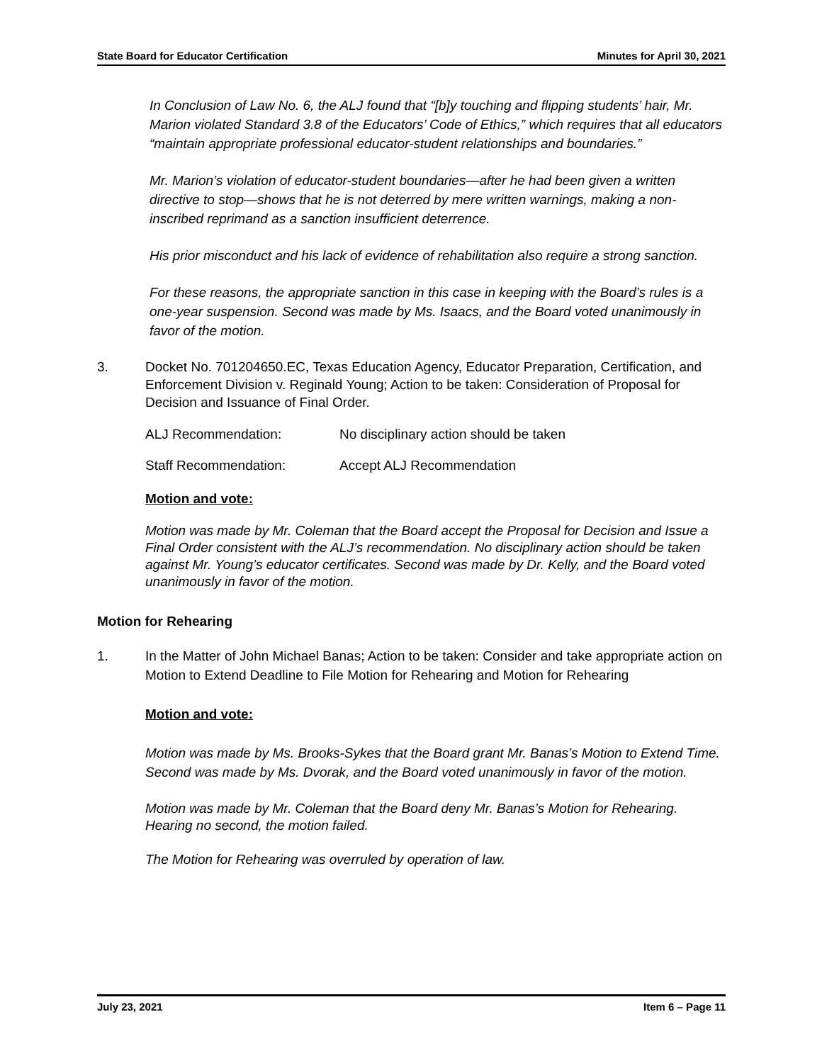State Board for Educator Certification Minutes for April 30, 2021
In Conclusion of Law No. 6, the ALJ found that “[b]y touching and flipping students’ hair, Mr. Marion violated Standard 3.8 of the Educators’ Code of Ethics,” which requires that all educators “maintain appropriate professional educator-student relationships and boundaries.”
Mr. Marion’s violation of educator-student boundaries—after he had been given a written directive to stop—shows that he is not deterred by mere written warnings, making a non-inscribed reprimand as a sanction insufficient deterrence.
His prior misconduct and his lack of evidence of rehabilitation also require a strong sanction.
For these reasons, the appropriate sanction in this case in keeping with the Board’s rules is a one-year suspension. Second was made by Ms. Isaacs, and the Board voted unanimously in favor of the motion.
3. Docket No. 701204650.EC, Texas Education Agency, Educator Preparation, Certification, and Enforcement Division v. Reginald Young; Action to be taken: Consideration of Proposal for Decision and Issuance of Final Order.
ALJ Recommendation: No disciplinary action should be taken
Staff Recommendation: Accept ALJ Recommendation
Motion and vote:
Motion was made by Mr. Coleman that the Board accept the Proposal for Decision and Issue a Final Order consistent with the ALJ’s recommendation. No disciplinary action should be taken against Mr. Young’s educator certificates. Second was made by Dr. Kelly, and the Board voted unanimously in favor of the motion.
Motion for Rehearing
1. In the Matter of John Michael Banas; Action to be taken: Consider and take appropriate action on Motion to Extend Deadline to File Motion for Rehearing and Motion for Rehearing
Motion and vote:
Motion was made by Ms. Brooks-Sykes that the Board grant Mr. Banas’s Motion to Extend Time. Second was made by Ms. Dvorak, and the Board voted unanimously in favor of the motion.
Motion was made by Mr. Coleman that the Board deny Mr. Banas’s Motion for Rehearing. Hearing no second, the motion failed.
The Motion for Rehearing was overruled by operation of law.
July 23, 2021 Item 6 – Page 11